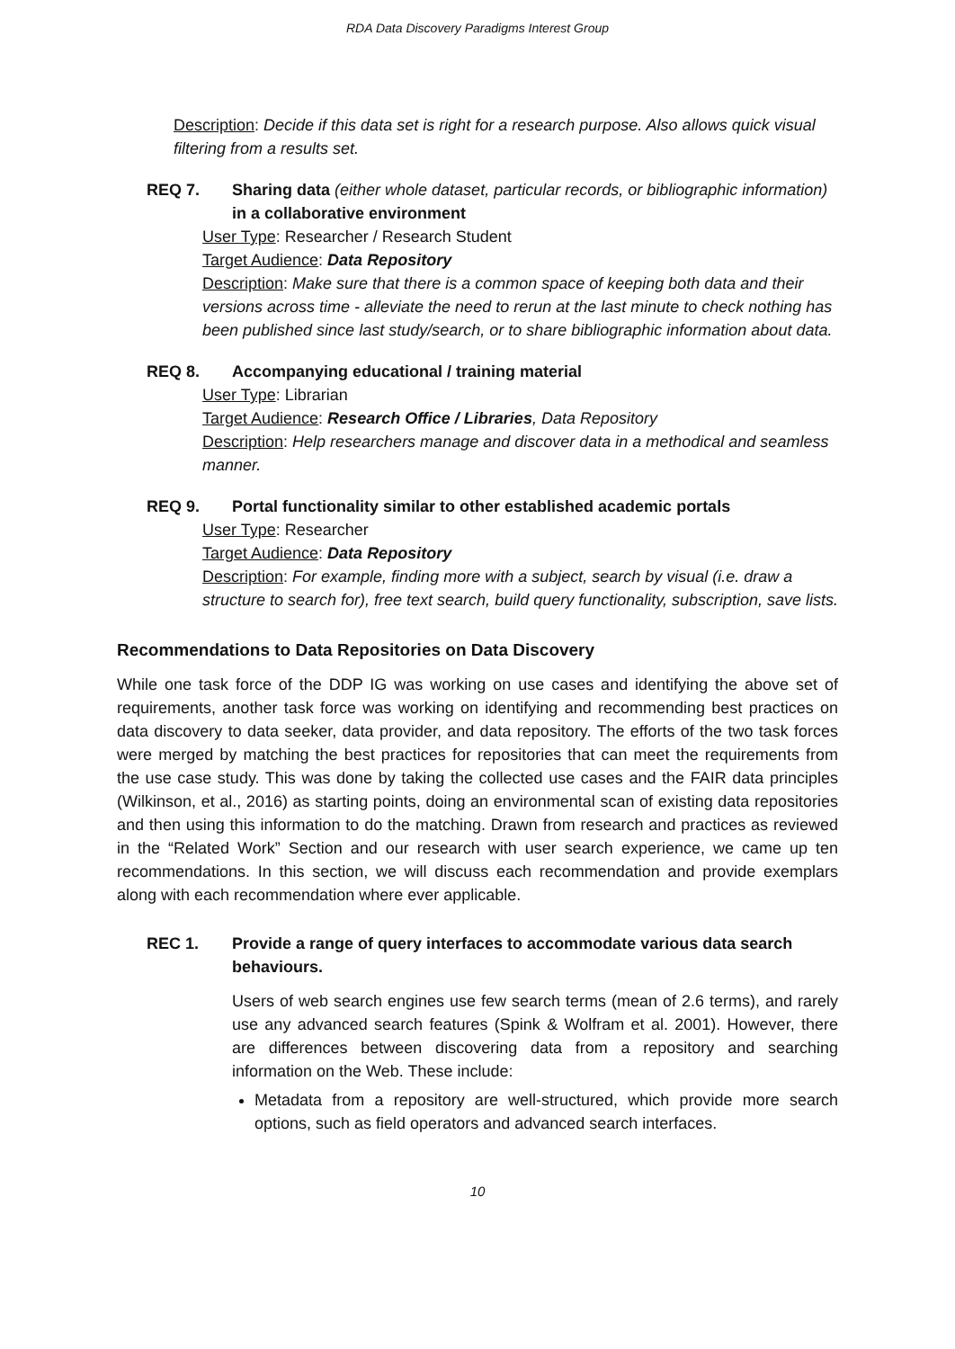RDA Data Discovery Paradigms Interest Group
Description: Decide if this data set is right for a research purpose. Also allows quick visual filtering from a results set.
REQ 7. Sharing data (either whole dataset, particular records, or bibliographic information) in a collaborative environment
User Type: Researcher / Research Student
Target Audience: Data Repository
Description: Make sure that there is a common space of keeping both data and their versions across time - alleviate the need to rerun at the last minute to check nothing has been published since last study/search, or to share bibliographic information about data.
REQ 8. Accompanying educational / training material
User Type: Librarian
Target Audience: Research Office / Libraries, Data Repository
Description: Help researchers manage and discover data in a methodical and seamless manner.
REQ 9. Portal functionality similar to other established academic portals
User Type: Researcher
Target Audience: Data Repository
Description: For example, finding more with a subject, search by visual (i.e. draw a structure to search for), free text search, build query functionality, subscription, save lists.
Recommendations to Data Repositories on Data Discovery
While one task force of the DDP IG was working on use cases and identifying the above set of requirements, another task force was working on identifying and recommending best practices on data discovery to data seeker, data provider, and data repository. The efforts of the two task forces were merged by matching the best practices for repositories that can meet the requirements from the use case study. This was done by taking the collected use cases and the FAIR data principles (Wilkinson, et al., 2016) as starting points, doing an environmental scan of existing data repositories and then using this information to do the matching. Drawn from research and practices as reviewed in the “Related Work” Section and our research with user search experience, we came up ten recommendations. In this section, we will discuss each recommendation and provide exemplars along with each recommendation where ever applicable.
REC 1. Provide a range of query interfaces to accommodate various data search behaviours.
Users of web search engines use few search terms (mean of 2.6 terms), and rarely use any advanced search features (Spink & Wolfram et al. 2001). However, there are differences between discovering data from a repository and searching information on the Web. These include:
Metadata from a repository are well-structured, which provide more search options, such as field operators and advanced search interfaces.
10